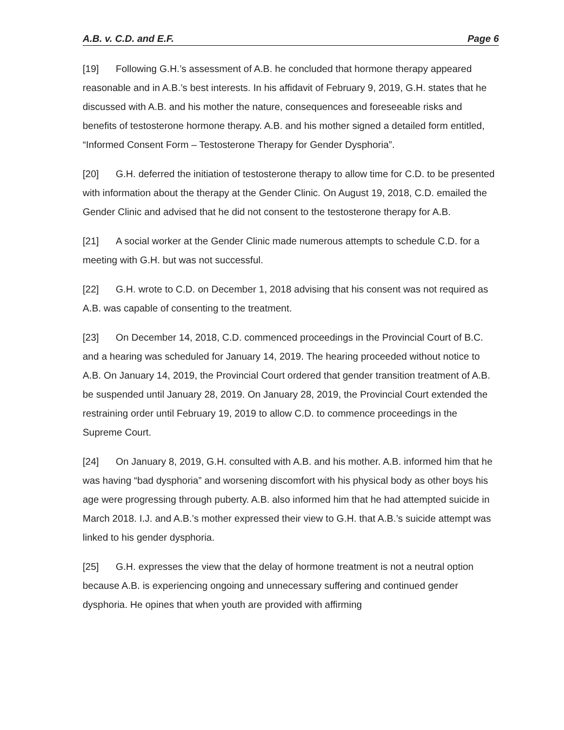A.B. v. C.D. and E.F. Page 6
[19] Following G.H.’s assessment of A.B. he concluded that hormone therapy appeared reasonable and in A.B.’s best interests. In his affidavit of February 9, 2019, G.H. states that he discussed with A.B. and his mother the nature, consequences and foreseeable risks and benefits of testosterone hormone therapy. A.B. and his mother signed a detailed form entitled, “Informed Consent Form – Testosterone Therapy for Gender Dysphoria”.
[20] G.H. deferred the initiation of testosterone therapy to allow time for C.D. to be presented with information about the therapy at the Gender Clinic. On August 19, 2018, C.D. emailed the Gender Clinic and advised that he did not consent to the testosterone therapy for A.B.
[21] A social worker at the Gender Clinic made numerous attempts to schedule C.D. for a meeting with G.H. but was not successful.
[22] G.H. wrote to C.D. on December 1, 2018 advising that his consent was not required as A.B. was capable of consenting to the treatment.
[23] On December 14, 2018, C.D. commenced proceedings in the Provincial Court of B.C. and a hearing was scheduled for January 14, 2019. The hearing proceeded without notice to A.B. On January 14, 2019, the Provincial Court ordered that gender transition treatment of A.B. be suspended until January 28, 2019. On January 28, 2019, the Provincial Court extended the restraining order until February 19, 2019 to allow C.D. to commence proceedings in the Supreme Court.
[24] On January 8, 2019, G.H. consulted with A.B. and his mother. A.B. informed him that he was having “bad dysphoria” and worsening discomfort with his physical body as other boys his age were progressing through puberty. A.B. also informed him that he had attempted suicide in March 2018. I.J. and A.B.’s mother expressed their view to G.H. that A.B.’s suicide attempt was linked to his gender dysphoria.
[25] G.H. expresses the view that the delay of hormone treatment is not a neutral option because A.B. is experiencing ongoing and unnecessary suffering and continued gender dysphoria. He opines that when youth are provided with affirming